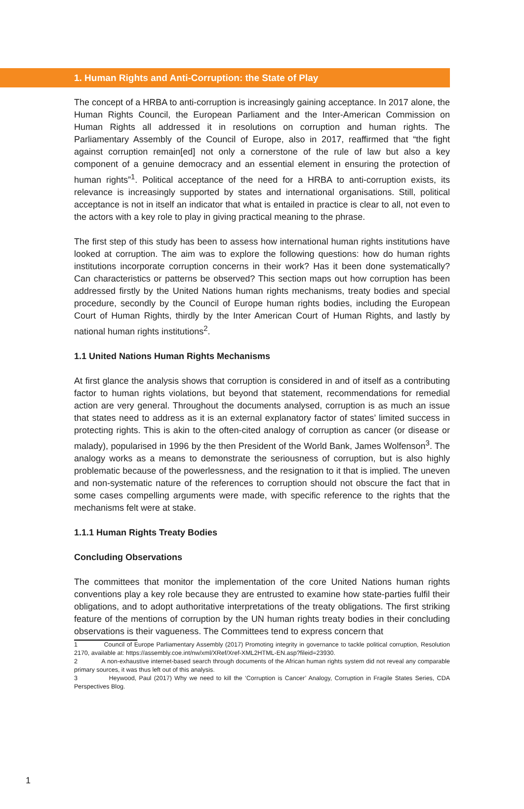1. Human Rights and Anti-Corruption: the State of Play
The concept of a HRBA to anti-corruption is increasingly gaining acceptance. In 2017 alone, the Human Rights Council, the European Parliament and the Inter-American Commission on Human Rights all addressed it in resolutions on corruption and human rights. The Parliamentary Assembly of the Council of Europe, also in 2017, reaffirmed that “the fight against corruption remain[ed] not only a cornerstone of the rule of law but also a key component of a genuine democracy and an essential element in ensuring the protection of human rights”<sup>1</sup>. Political acceptance of the need for a HRBA to anti-corruption exists, its relevance is increasingly supported by states and international organisations. Still, political acceptance is not in itself an indicator that what is entailed in practice is clear to all, not even to the actors with a key role to play in giving practical meaning to the phrase.
The first step of this study has been to assess how international human rights institutions have looked at corruption. The aim was to explore the following questions: how do human rights institutions incorporate corruption concerns in their work? Has it been done systematically? Can characteristics or patterns be observed? This section maps out how corruption has been addressed firstly by the United Nations human rights mechanisms, treaty bodies and special procedure, secondly by the Council of Europe human rights bodies, including the European Court of Human Rights, thirdly by the Inter American Court of Human Rights, and lastly by national human rights institutions<sup>2</sup>.
1.1 United Nations Human Rights Mechanisms
At first glance the analysis shows that corruption is considered in and of itself as a contributing factor to human rights violations, but beyond that statement, recommendations for remedial action are very general. Throughout the documents analysed, corruption is as much an issue that states need to address as it is an external explanatory factor of states’ limited success in protecting rights. This is akin to the often-cited analogy of corruption as cancer (or disease or malady), popularised in 1996 by the then President of the World Bank, James Wolfenson<sup>3</sup>. The analogy works as a means to demonstrate the seriousness of corruption, but is also highly problematic because of the powerlessness, and the resignation to it that is implied. The uneven and non-systematic nature of the references to corruption should not obscure the fact that in some cases compelling arguments were made, with specific reference to the rights that the mechanisms felt were at stake.
1.1.1 Human Rights Treaty Bodies
Concluding Observations
The committees that monitor the implementation of the core United Nations human rights conventions play a key role because they are entrusted to examine how state-parties fulfil their obligations, and to adopt authoritative interpretations of the treaty obligations. The first striking feature of the mentions of corruption by the UN human rights treaty bodies in their concluding observations is their vagueness. The Committees tend to express concern that
1 Council of Europe Parliamentary Assembly (2017) Promoting integrity in governance to tackle political corruption, Resolution 2170, available at: https://assembly.coe.int/nw/xml/XRef/Xref-XML2HTML-EN.asp?fileid=23930.
2 A non-exhaustive internet-based search through documents of the African human rights system did not reveal any comparable primary sources, it was thus left out of this analysis.
3 Heywood, Paul (2017) Why we need to kill the ‘Corruption is Cancer’ Analogy, Corruption in Fragile States Series, CDA Perspectives Blog.
1